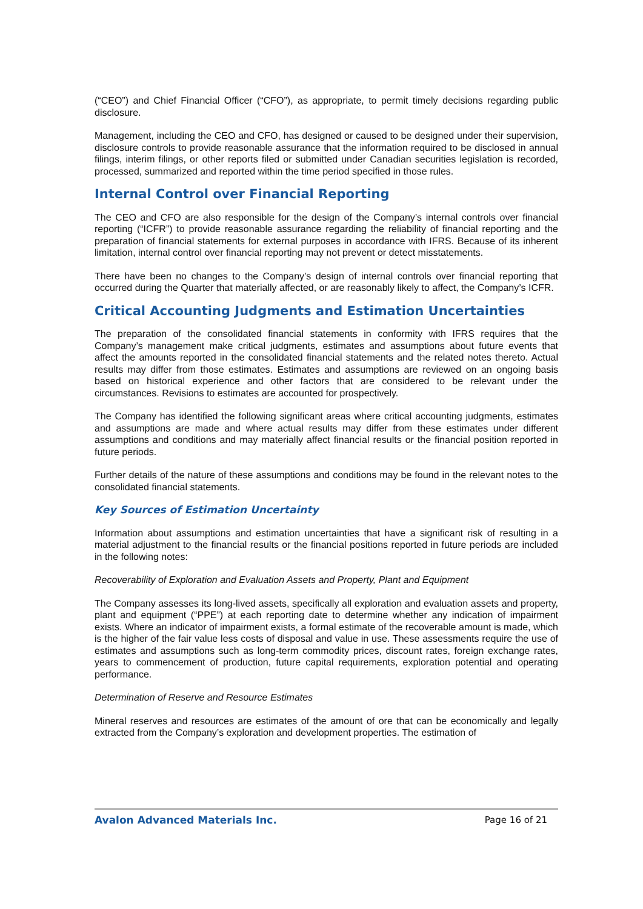(“CEO”) and Chief Financial Officer (“CFO”), as appropriate, to permit timely decisions regarding public disclosure.
Management, including the CEO and CFO, has designed or caused to be designed under their supervision, disclosure controls to provide reasonable assurance that the information required to be disclosed in annual filings, interim filings, or other reports filed or submitted under Canadian securities legislation is recorded, processed, summarized and reported within the time period specified in those rules.
Internal Control over Financial Reporting
The CEO and CFO are also responsible for the design of the Company’s internal controls over financial reporting (“ICFR”) to provide reasonable assurance regarding the reliability of financial reporting and the preparation of financial statements for external purposes in accordance with IFRS. Because of its inherent limitation, internal control over financial reporting may not prevent or detect misstatements.
There have been no changes to the Company’s design of internal controls over financial reporting that occurred during the Quarter that materially affected, or are reasonably likely to affect, the Company’s ICFR.
Critical Accounting Judgments and Estimation Uncertainties
The preparation of the consolidated financial statements in conformity with IFRS requires that the Company’s management make critical judgments, estimates and assumptions about future events that affect the amounts reported in the consolidated financial statements and the related notes thereto. Actual results may differ from those estimates. Estimates and assumptions are reviewed on an ongoing basis based on historical experience and other factors that are considered to be relevant under the circumstances. Revisions to estimates are accounted for prospectively.
The Company has identified the following significant areas where critical accounting judgments, estimates and assumptions are made and where actual results may differ from these estimates under different assumptions and conditions and may materially affect financial results or the financial position reported in future periods.
Further details of the nature of these assumptions and conditions may be found in the relevant notes to the consolidated financial statements.
Key Sources of Estimation Uncertainty
Information about assumptions and estimation uncertainties that have a significant risk of resulting in a material adjustment to the financial results or the financial positions reported in future periods are included in the following notes:
Recoverability of Exploration and Evaluation Assets and Property, Plant and Equipment
The Company assesses its long-lived assets, specifically all exploration and evaluation assets and property, plant and equipment (“PPE”) at each reporting date to determine whether any indication of impairment exists. Where an indicator of impairment exists, a formal estimate of the recoverable amount is made, which is the higher of the fair value less costs of disposal and value in use. These assessments require the use of estimates and assumptions such as long-term commodity prices, discount rates, foreign exchange rates, years to commencement of production, future capital requirements, exploration potential and operating performance.
Determination of Reserve and Resource Estimates
Mineral reserves and resources are estimates of the amount of ore that can be economically and legally extracted from the Company’s exploration and development properties. The estimation of
Avalon Advanced Materials Inc. Page 16 of 21